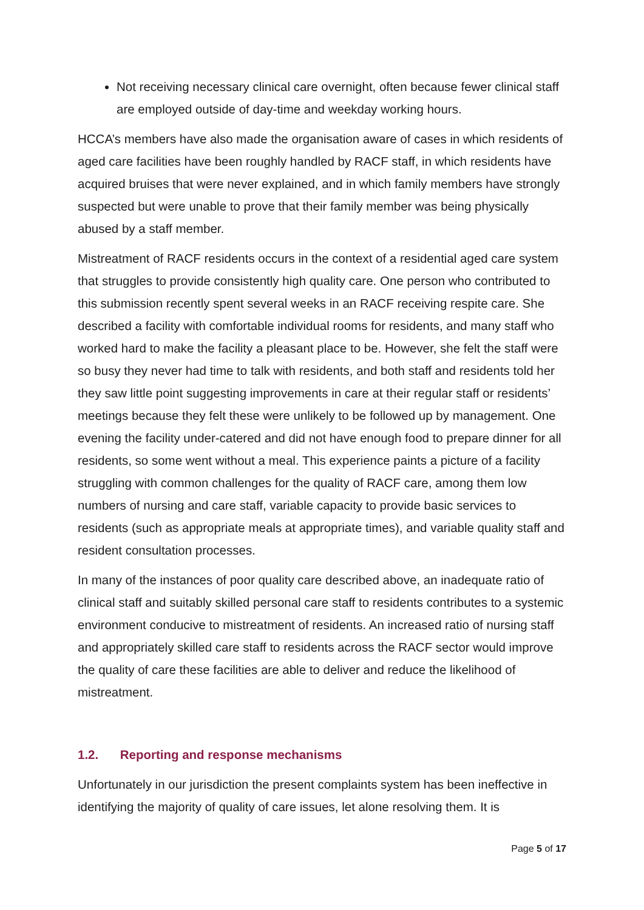Not receiving necessary clinical care overnight, often because fewer clinical staff are employed outside of day-time and weekday working hours.
HCCA’s members have also made the organisation aware of cases in which residents of aged care facilities have been roughly handled by RACF staff, in which residents have acquired bruises that were never explained, and in which family members have strongly suspected but were unable to prove that their family member was being physically abused by a staff member.
Mistreatment of RACF residents occurs in the context of a residential aged care system that struggles to provide consistently high quality care. One person who contributed to this submission recently spent several weeks in an RACF receiving respite care. She described a facility with comfortable individual rooms for residents, and many staff who worked hard to make the facility a pleasant place to be. However, she felt the staff were so busy they never had time to talk with residents, and both staff and residents told her they saw little point suggesting improvements in care at their regular staff or residents’ meetings because they felt these were unlikely to be followed up by management. One evening the facility under-catered and did not have enough food to prepare dinner for all residents, so some went without a meal. This experience paints a picture of a facility struggling with common challenges for the quality of RACF care, among them low numbers of nursing and care staff, variable capacity to provide basic services to residents (such as appropriate meals at appropriate times), and variable quality staff and resident consultation processes.
In many of the instances of poor quality care described above, an inadequate ratio of clinical staff and suitably skilled personal care staff to residents contributes to a systemic environment conducive to mistreatment of residents. An increased ratio of nursing staff and appropriately skilled care staff to residents across the RACF sector would improve the quality of care these facilities are able to deliver and reduce the likelihood of mistreatment.
1.2. Reporting and response mechanisms
Unfortunately in our jurisdiction the present complaints system has been ineffective in identifying the majority of quality of care issues, let alone resolving them. It is
Page 5 of 17